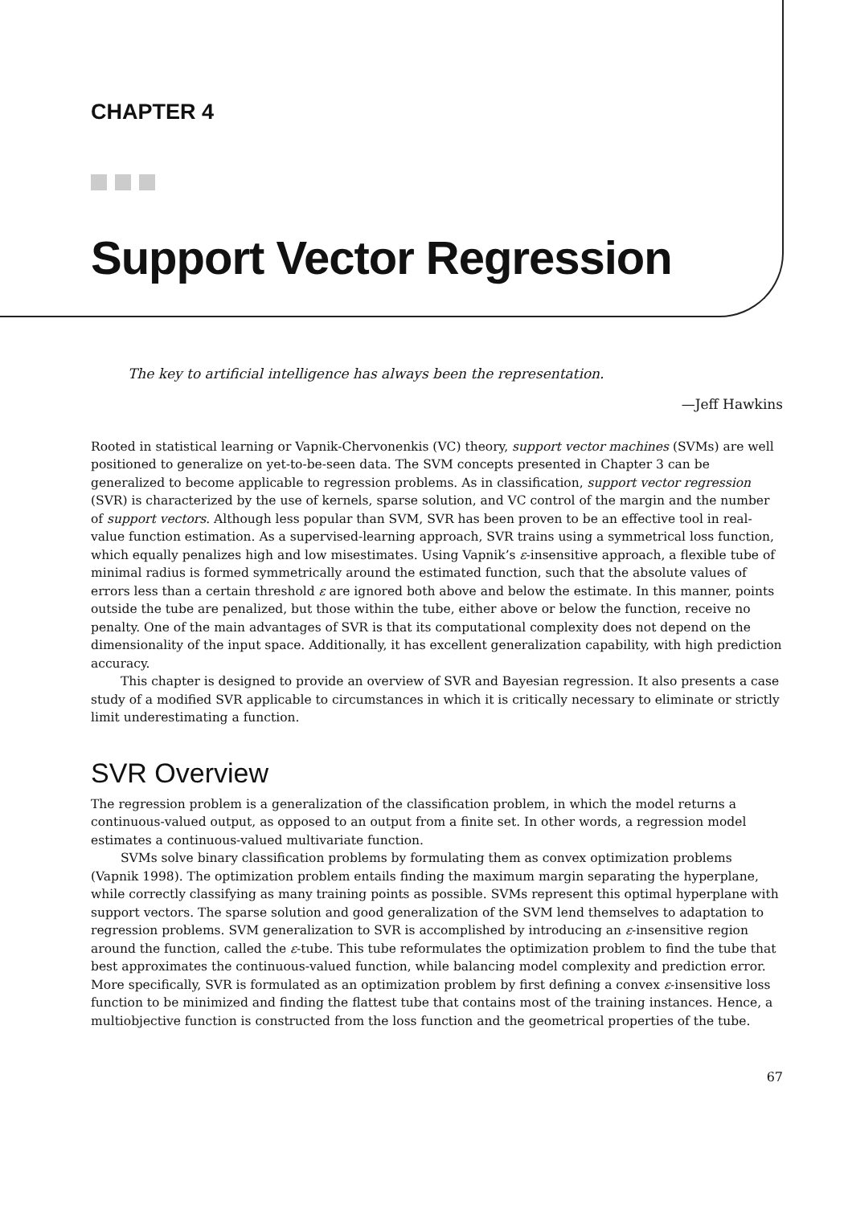CHAPTER 4
Support Vector Regression
The key to artificial intelligence has always been the representation.
—Jeff Hawkins
Rooted in statistical learning or Vapnik-Chervonenkis (VC) theory, support vector machines (SVMs) are well positioned to generalize on yet-to-be-seen data. The SVM concepts presented in Chapter 3 can be generalized to become applicable to regression problems. As in classification, support vector regression (SVR) is characterized by the use of kernels, sparse solution, and VC control of the margin and the number of support vectors. Although less popular than SVM, SVR has been proven to be an effective tool in real-value function estimation. As a supervised-learning approach, SVR trains using a symmetrical loss function, which equally penalizes high and low misestimates. Using Vapnik’s ε-insensitive approach, a flexible tube of minimal radius is formed symmetrically around the estimated function, such that the absolute values of errors less than a certain threshold ε are ignored both above and below the estimate. In this manner, points outside the tube are penalized, but those within the tube, either above or below the function, receive no penalty. One of the main advantages of SVR is that its computational complexity does not depend on the dimensionality of the input space. Additionally, it has excellent generalization capability, with high prediction accuracy.
This chapter is designed to provide an overview of SVR and Bayesian regression. It also presents a case study of a modified SVR applicable to circumstances in which it is critically necessary to eliminate or strictly limit underestimating a function.
SVR Overview
The regression problem is a generalization of the classification problem, in which the model returns a continuous-valued output, as opposed to an output from a finite set. In other words, a regression model estimates a continuous-valued multivariate function.
SVMs solve binary classification problems by formulating them as convex optimization problems (Vapnik 1998). The optimization problem entails finding the maximum margin separating the hyperplane, while correctly classifying as many training points as possible. SVMs represent this optimal hyperplane with support vectors. The sparse solution and good generalization of the SVM lend themselves to adaptation to regression problems. SVM generalization to SVR is accomplished by introducing an ε-insensitive region around the function, called the ε-tube. This tube reformulates the optimization problem to find the tube that best approximates the continuous-valued function, while balancing model complexity and prediction error. More specifically, SVR is formulated as an optimization problem by first defining a convex ε-insensitive loss function to be minimized and finding the flattest tube that contains most of the training instances. Hence, a multiobjective function is constructed from the loss function and the geometrical properties of the tube.
67